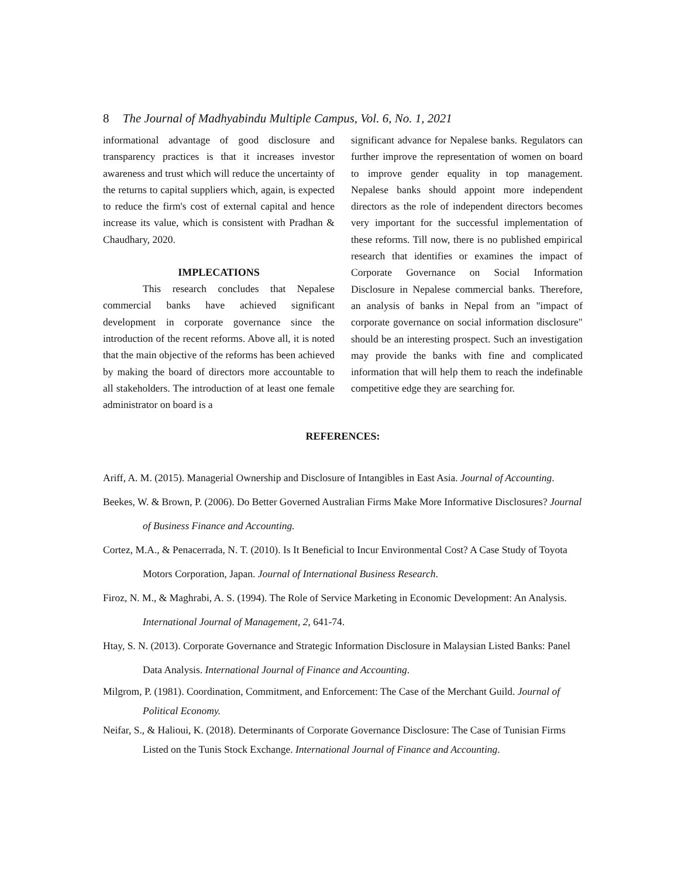8 The Journal of Madhyabindu Multiple Campus, Vol. 6, No. 1, 2021
informational advantage of good disclosure and transparency practices is that it increases investor awareness and trust which will reduce the uncertainty of the returns to capital suppliers which, again, is expected to reduce the firm's cost of external capital and hence increase its value, which is consistent with Pradhan & Chaudhary, 2020.
IMPLECATIONS
This research concludes that Nepalese commercial banks have achieved significant development in corporate governance since the introduction of the recent reforms. Above all, it is noted that the main objective of the reforms has been achieved by making the board of directors more accountable to all stakeholders. The introduction of at least one female administrator on board is a
significant advance for Nepalese banks. Regulators can further improve the representation of women on board to improve gender equality in top management. Nepalese banks should appoint more independent directors as the role of independent directors becomes very important for the successful implementation of these reforms. Till now, there is no published empirical research that identifies or examines the impact of Corporate Governance on Social Information Disclosure in Nepalese commercial banks. Therefore, an analysis of banks in Nepal from an "impact of corporate governance on social information disclosure" should be an interesting prospect. Such an investigation may provide the banks with fine and complicated information that will help them to reach the indefinable competitive edge they are searching for.
REFERENCES:
Ariff, A. M. (2015). Managerial Ownership and Disclosure of Intangibles in East Asia. Journal of Accounting.
Beekes, W. & Brown, P. (2006). Do Better Governed Australian Firms Make More Informative Disclosures? Journal of Business Finance and Accounting.
Cortez, M.A., & Penacerrada, N. T. (2010). Is It Beneficial to Incur Environmental Cost? A Case Study of Toyota Motors Corporation, Japan. Journal of International Business Research.
Firoz, N. M., & Maghrabi, A. S. (1994). The Role of Service Marketing in Economic Development: An Analysis. International Journal of Management, 2, 641-74.
Htay, S. N. (2013). Corporate Governance and Strategic Information Disclosure in Malaysian Listed Banks: Panel Data Analysis. International Journal of Finance and Accounting.
Milgrom, P. (1981). Coordination, Commitment, and Enforcement: The Case of the Merchant Guild. Journal of Political Economy.
Neifar, S., & Halioui, K. (2018). Determinants of Corporate Governance Disclosure: The Case of Tunisian Firms Listed on the Tunis Stock Exchange. International Journal of Finance and Accounting.